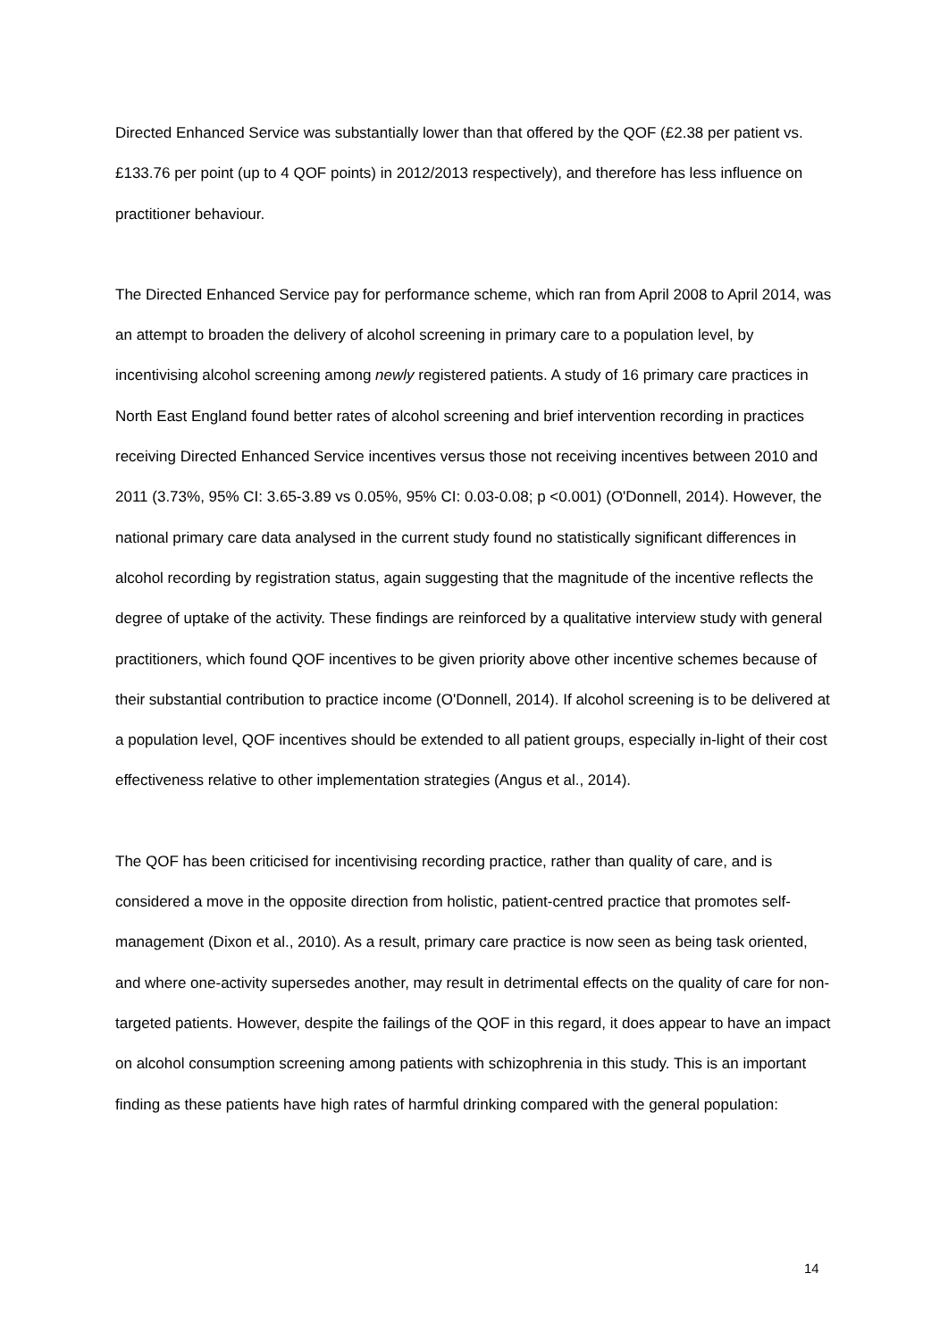Directed Enhanced Service was substantially lower than that offered by the QOF (£2.38 per patient vs. £133.76 per point (up to 4 QOF points) in 2012/2013 respectively), and therefore has less influence on practitioner behaviour.
The Directed Enhanced Service pay for performance scheme, which ran from April 2008 to April 2014, was an attempt to broaden the delivery of alcohol screening in primary care to a population level, by incentivising alcohol screening among newly registered patients. A study of 16 primary care practices in North East England found better rates of alcohol screening and brief intervention recording in practices receiving Directed Enhanced Service incentives versus those not receiving incentives between 2010 and 2011 (3.73%, 95% CI: 3.65-3.89 vs 0.05%, 95% CI: 0.03-0.08; p <0.001) (O'Donnell, 2014). However, the national primary care data analysed in the current study found no statistically significant differences in alcohol recording by registration status, again suggesting that the magnitude of the incentive reflects the degree of uptake of the activity. These findings are reinforced by a qualitative interview study with general practitioners, which found QOF incentives to be given priority above other incentive schemes because of their substantial contribution to practice income (O'Donnell, 2014). If alcohol screening is to be delivered at a population level, QOF incentives should be extended to all patient groups, especially in-light of their cost effectiveness relative to other implementation strategies (Angus et al., 2014).
The QOF has been criticised for incentivising recording practice, rather than quality of care, and is considered a move in the opposite direction from holistic, patient-centred practice that promotes self-management (Dixon et al., 2010). As a result, primary care practice is now seen as being task oriented, and where one-activity supersedes another, may result in detrimental effects on the quality of care for non-targeted patients. However, despite the failings of the QOF in this regard, it does appear to have an impact on alcohol consumption screening among patients with schizophrenia in this study. This is an important finding as these patients have high rates of harmful drinking compared with the general population:
14